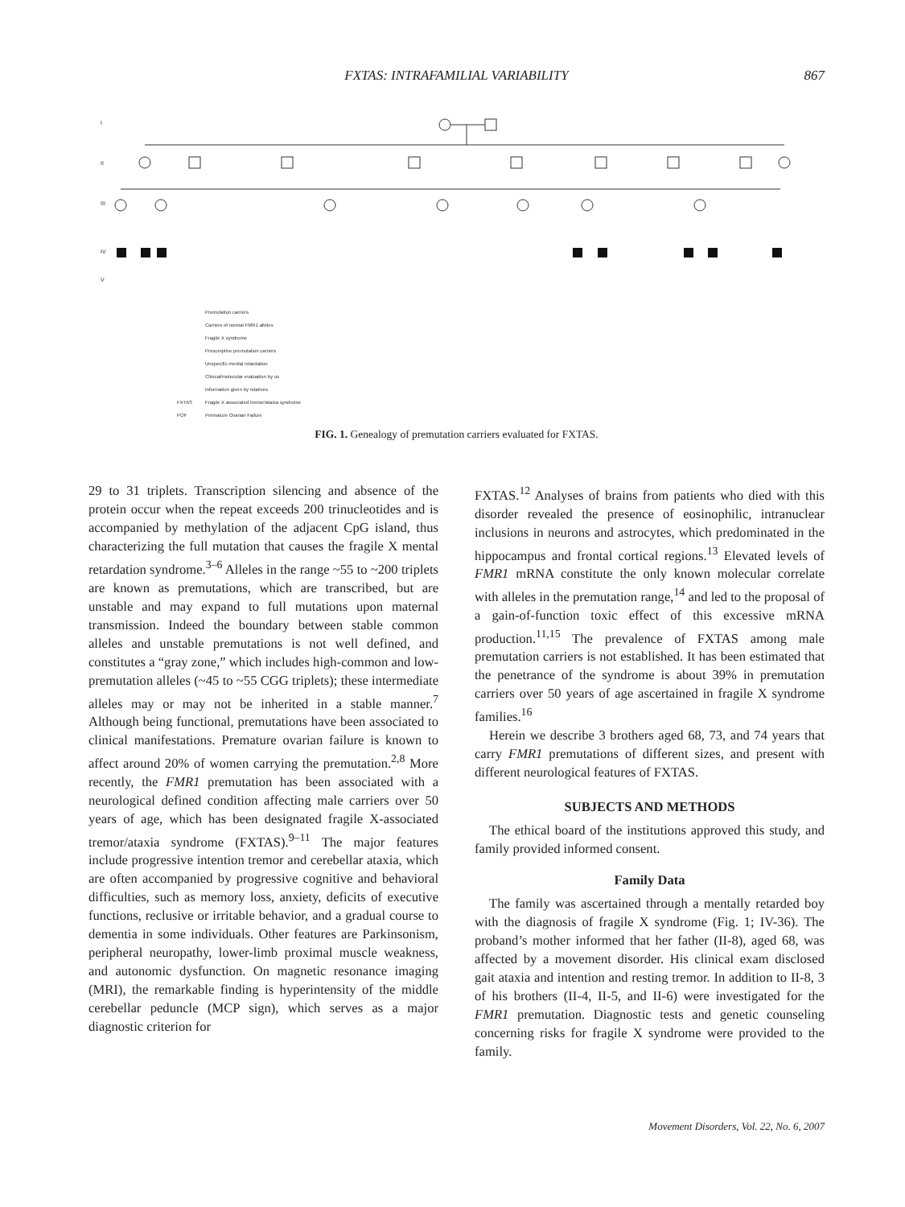FXTAS: INTRAFAMILIAL VARIABILITY 867
I
II
III
IV
V
Premutation carriers
Carriers of normal FMR1 alleles
Fragile X syndrome
Presumptive premutation carriers
Unspecific mental retardation
Clinical/molecular evaluation by us
Information given by relatives
FXTAS
Fragile X associated tremor/ataxia syndrome
POF
Premature Ovarian Failure
FIG. 1. Genealogy of premutation carriers evaluated for FXTAS.
29 to 31 triplets. Transcription silencing and absence of the protein occur when the repeat exceeds 200 trinucleotides and is accompanied by methylation of the adjacent CpG island, thus characterizing the full mutation that causes the fragile X mental retardation syndrome.<sup>3–6</sup> Alleles in the range ~55 to ~200 triplets are known as premutations, which are transcribed, but are unstable and may expand to full mutations upon maternal transmission. Indeed the boundary between stable common alleles and unstable premutations is not well defined, and constitutes a “gray zone,” which includes high-common and low-premutation alleles (~45 to ~55 CGG triplets); these intermediate alleles may or may not be inherited in a stable manner.<sup>7</sup> Although being functional, premutations have been associated to clinical manifestations. Premature ovarian failure is known to affect around 20% of women carrying the premutation.<sup>2,8</sup> More recently, the FMR1 premutation has been associated with a neurological defined condition affecting male carriers over 50 years of age, which has been designated fragile X-associated tremor/ataxia syndrome (FXTAS).<sup>9–11</sup> The major features include progressive intention tremor and cerebellar ataxia, which are often accompanied by progressive cognitive and behavioral difficulties, such as memory loss, anxiety, deficits of executive functions, reclusive or irritable behavior, and a gradual course to dementia in some individuals. Other features are Parkinsonism, peripheral neuropathy, lower-limb proximal muscle weakness, and autonomic dysfunction. On magnetic resonance imaging (MRI), the remarkable finding is hyperintensity of the middle cerebellar peduncle (MCP sign), which serves as a major diagnostic criterion for
FXTAS.<sup>12</sup> Analyses of brains from patients who died with this disorder revealed the presence of eosinophilic, intranuclear inclusions in neurons and astrocytes, which predominated in the hippocampus and frontal cortical regions.<sup>13</sup> Elevated levels of FMR1 mRNA constitute the only known molecular correlate with alleles in the premutation range,<sup>14</sup> and led to the proposal of a gain-of-function toxic effect of this excessive mRNA production.<sup>11,15</sup> The prevalence of FXTAS among male premutation carriers is not established. It has been estimated that the penetrance of the syndrome is about 39% in premutation carriers over 50 years of age ascertained in fragile X syndrome families.<sup>16</sup>
Herein we describe 3 brothers aged 68, 73, and 74 years that carry FMR1 premutations of different sizes, and present with different neurological features of FXTAS.
SUBJECTS AND METHODS
The ethical board of the institutions approved this study, and family provided informed consent.
Family Data
The family was ascertained through a mentally retarded boy with the diagnosis of fragile X syndrome (Fig. 1; IV-36). The proband’s mother informed that her father (II-8), aged 68, was affected by a movement disorder. His clinical exam disclosed gait ataxia and intention and resting tremor. In addition to II-8, 3 of his brothers (II-4, II-5, and II-6) were investigated for the FMR1 premutation. Diagnostic tests and genetic counseling concerning risks for fragile X syndrome were provided to the family.
Movement Disorders, Vol. 22, No. 6, 2007